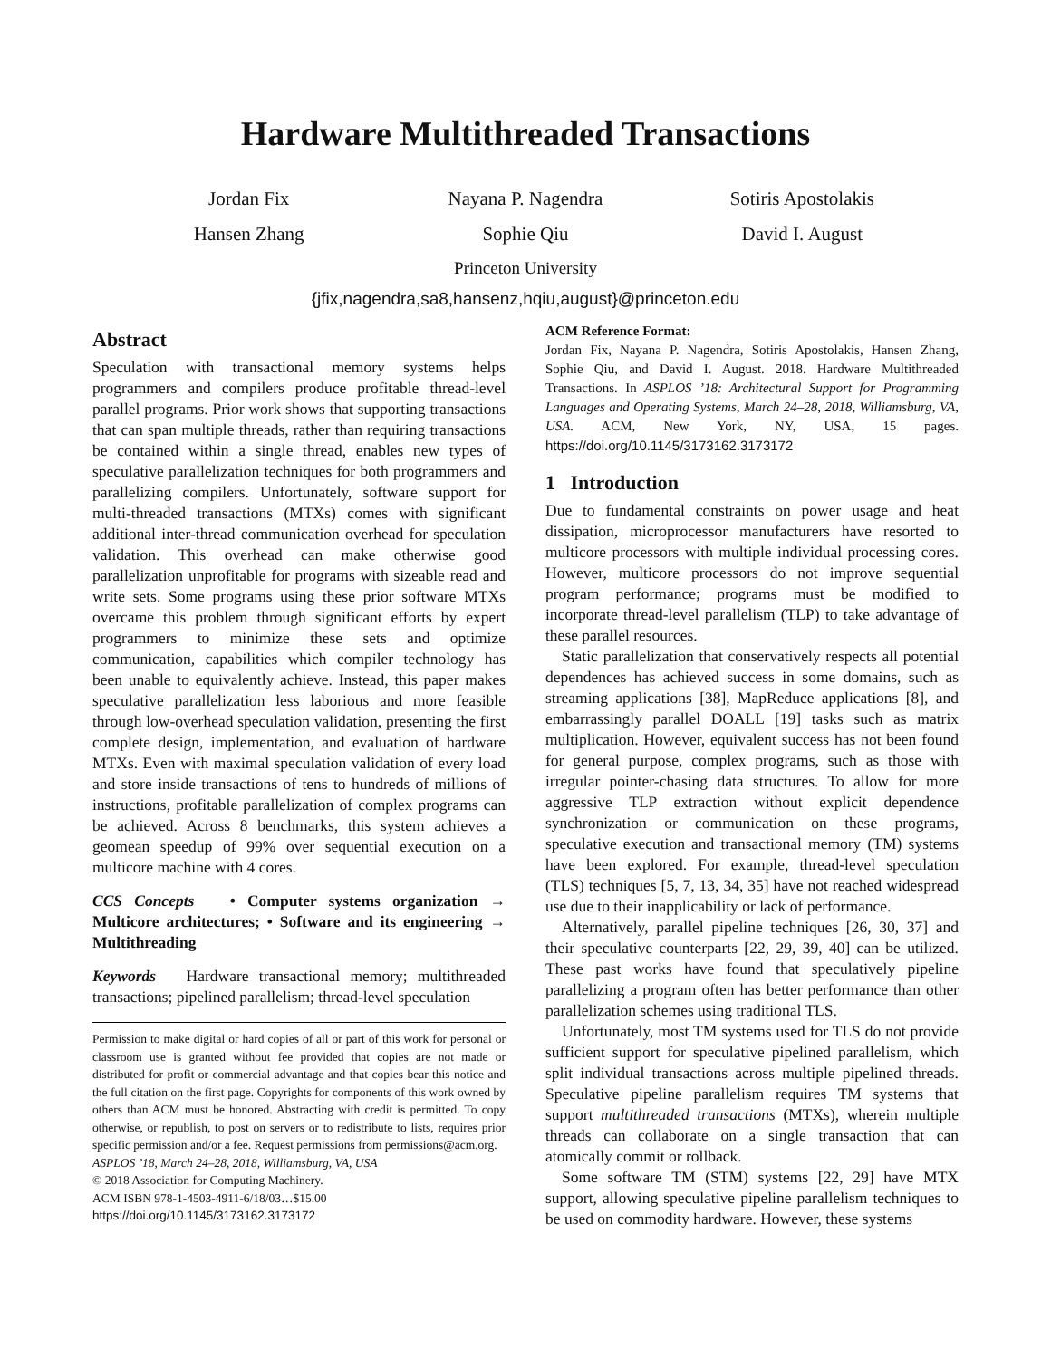Hardware Multithreaded Transactions
Jordan Fix
Nayana P. Nagendra
Sotiris Apostolakis
Hansen Zhang
Sophie Qiu
David I. August
Princeton University
{jfix,nagendra,sa8,hansenz,hqiu,august}@princeton.edu
Abstract
Speculation with transactional memory systems helps programmers and compilers produce profitable thread-level parallel programs. Prior work shows that supporting transactions that can span multiple threads, rather than requiring transactions be contained within a single thread, enables new types of speculative parallelization techniques for both programmers and parallelizing compilers. Unfortunately, software support for multi-threaded transactions (MTXs) comes with significant additional inter-thread communication overhead for speculation validation. This overhead can make otherwise good parallelization unprofitable for programs with sizeable read and write sets. Some programs using these prior software MTXs overcame this problem through significant efforts by expert programmers to minimize these sets and optimize communication, capabilities which compiler technology has been unable to equivalently achieve. Instead, this paper makes speculative parallelization less laborious and more feasible through low-overhead speculation validation, presenting the first complete design, implementation, and evaluation of hardware MTXs. Even with maximal speculation validation of every load and store inside transactions of tens to hundreds of millions of instructions, profitable parallelization of complex programs can be achieved. Across 8 benchmarks, this system achieves a geomean speedup of 99% over sequential execution on a multicore machine with 4 cores.
CCS Concepts • Computer systems organization → Multicore architectures; • Software and its engineering → Multithreading
Keywords Hardware transactional memory; multithreaded transactions; pipelined parallelism; thread-level speculation
Permission to make digital or hard copies of all or part of this work for personal or classroom use is granted without fee provided that copies are not made or distributed for profit or commercial advantage and that copies bear this notice and the full citation on the first page. Copyrights for components of this work owned by others than ACM must be honored. Abstracting with credit is permitted. To copy otherwise, or republish, to post on servers or to redistribute to lists, requires prior specific permission and/or a fee. Request permissions from permissions@acm.org.
ASPLOS ’18, March 24–28, 2018, Williamsburg, VA, USA
© 2018 Association for Computing Machinery.
ACM ISBN 978-1-4503-4911-6/18/03…$15.00
https://doi.org/10.1145/3173162.3173172
ACM Reference Format:
Jordan Fix, Nayana P. Nagendra, Sotiris Apostolakis, Hansen Zhang, Sophie Qiu, and David I. August. 2018. Hardware Multithreaded Transactions. In ASPLOS ’18: Architectural Support for Programming Languages and Operating Systems, March 24–28, 2018, Williamsburg, VA, USA. ACM, New York, NY, USA, 15 pages. https://doi.org/10.1145/3173162.3173172
1 Introduction
Due to fundamental constraints on power usage and heat dissipation, microprocessor manufacturers have resorted to multicore processors with multiple individual processing cores. However, multicore processors do not improve sequential program performance; programs must be modified to incorporate thread-level parallelism (TLP) to take advantage of these parallel resources.
Static parallelization that conservatively respects all potential dependences has achieved success in some domains, such as streaming applications [38], MapReduce applications [8], and embarrassingly parallel DOALL [19] tasks such as matrix multiplication. However, equivalent success has not been found for general purpose, complex programs, such as those with irregular pointer-chasing data structures. To allow for more aggressive TLP extraction without explicit dependence synchronization or communication on these programs, speculative execution and transactional memory (TM) systems have been explored. For example, thread-level speculation (TLS) techniques [5, 7, 13, 34, 35] have not reached widespread use due to their inapplicability or lack of performance.
Alternatively, parallel pipeline techniques [26, 30, 37] and their speculative counterparts [22, 29, 39, 40] can be utilized. These past works have found that speculatively pipeline parallelizing a program often has better performance than other parallelization schemes using traditional TLS.
Unfortunately, most TM systems used for TLS do not provide sufficient support for speculative pipelined parallelism, which split individual transactions across multiple pipelined threads. Speculative pipeline parallelism requires TM systems that support multithreaded transactions (MTXs), wherein multiple threads can collaborate on a single transaction that can atomically commit or rollback.
Some software TM (STM) systems [22, 29] have MTX support, allowing speculative pipeline parallelism techniques to be used on commodity hardware. However, these systems